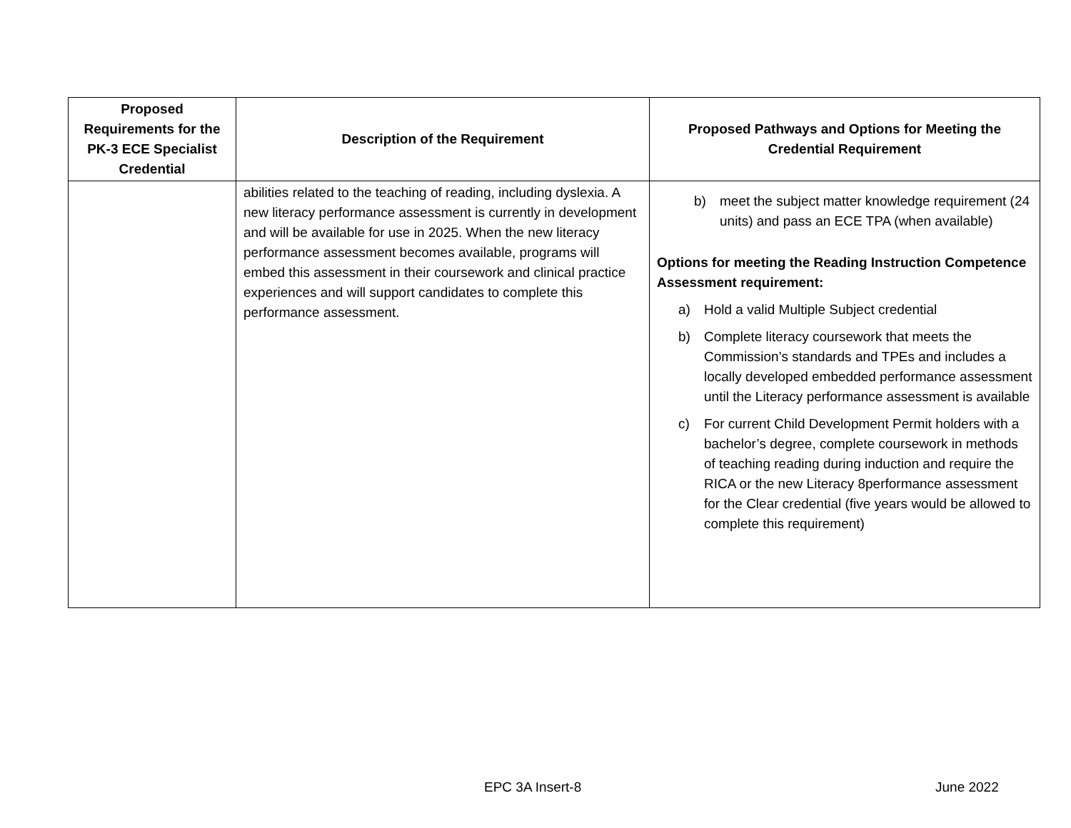| Proposed Requirements for the PK-3 ECE Specialist Credential | Description of the Requirement | Proposed Pathways and Options for Meeting the Credential Requirement |
| --- | --- | --- |
| | abilities related to the teaching of reading, including dyslexia. A new literacy performance assessment is currently in development and will be available for use in 2025. When the new literacy performance assessment becomes available, programs will embed this assessment in their coursework and clinical practice experiences and will support candidates to complete this performance assessment. | b) meet the subject matter knowledge requirement (24 units) and pass an ECE TPA (when available) Options for meeting the Reading Instruction Competence Assessment requirement: a) Hold a valid Multiple Subject credential b) Complete literacy coursework that meets the Commission’s standards and TPEs and includes a locally developed embedded performance assessment until the Literacy performance assessment is available c) For current Child Development Permit holders with a bachelor’s degree, complete coursework in methods of teaching reading during induction and require the RICA or the new Literacy 8performance assessment for the Clear credential (five years would be allowed to complete this requirement) |
EPC 3A Insert-8 June 2022